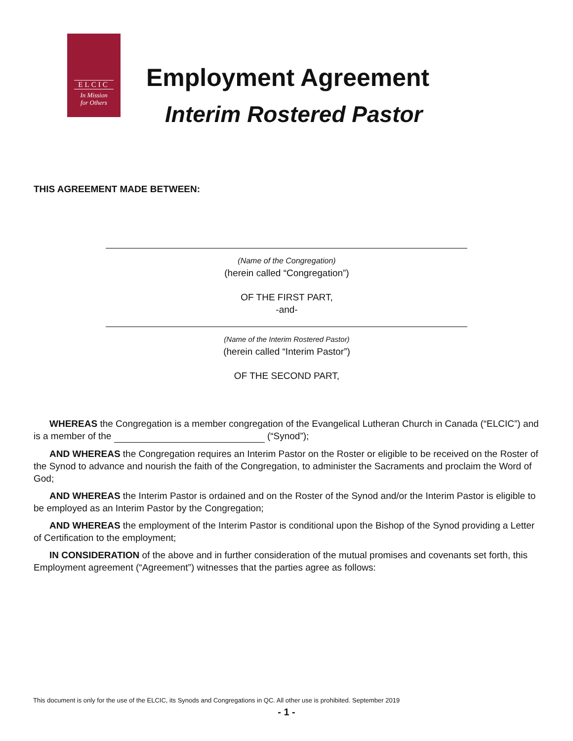ELCIC
In Mission
for Others
Employment Agreement
Interim Rostered Pastor
THIS AGREEMENT MADE BETWEEN:
(Name of the Congregation)
(herein called “Congregation”)
OF THE FIRST PART,
-and-
(Name of the Interim Rostered Pastor)
(herein called “Interim Pastor”)
OF THE SECOND PART,
WHEREAS the Congregation is a member congregation of the Evangelical Lutheran Church in Canada (“ELCIC”) and is a member of the (“Synod”);
AND WHEREAS the Congregation requires an Interim Pastor on the Roster or eligible to be received on the Roster of the Synod to advance and nourish the faith of the Congregation, to administer the Sacraments and proclaim the Word of God;
AND WHEREAS the Interim Pastor is ordained and on the Roster of the Synod and/or the Interim Pastor is eligible to be employed as an Interim Pastor by the Congregation;
AND WHEREAS the employment of the Interim Pastor is conditional upon the Bishop of the Synod providing a Letter of Certification to the employment;
IN CONSIDERATION of the above and in further consideration of the mutual promises and covenants set forth, this Employment agreement (“Agreement”) witnesses that the parties agree as follows:
This document is only for the use of the ELCIC, its Synods and Congregations in QC. All other use is prohibited. September 2019
- 1 -